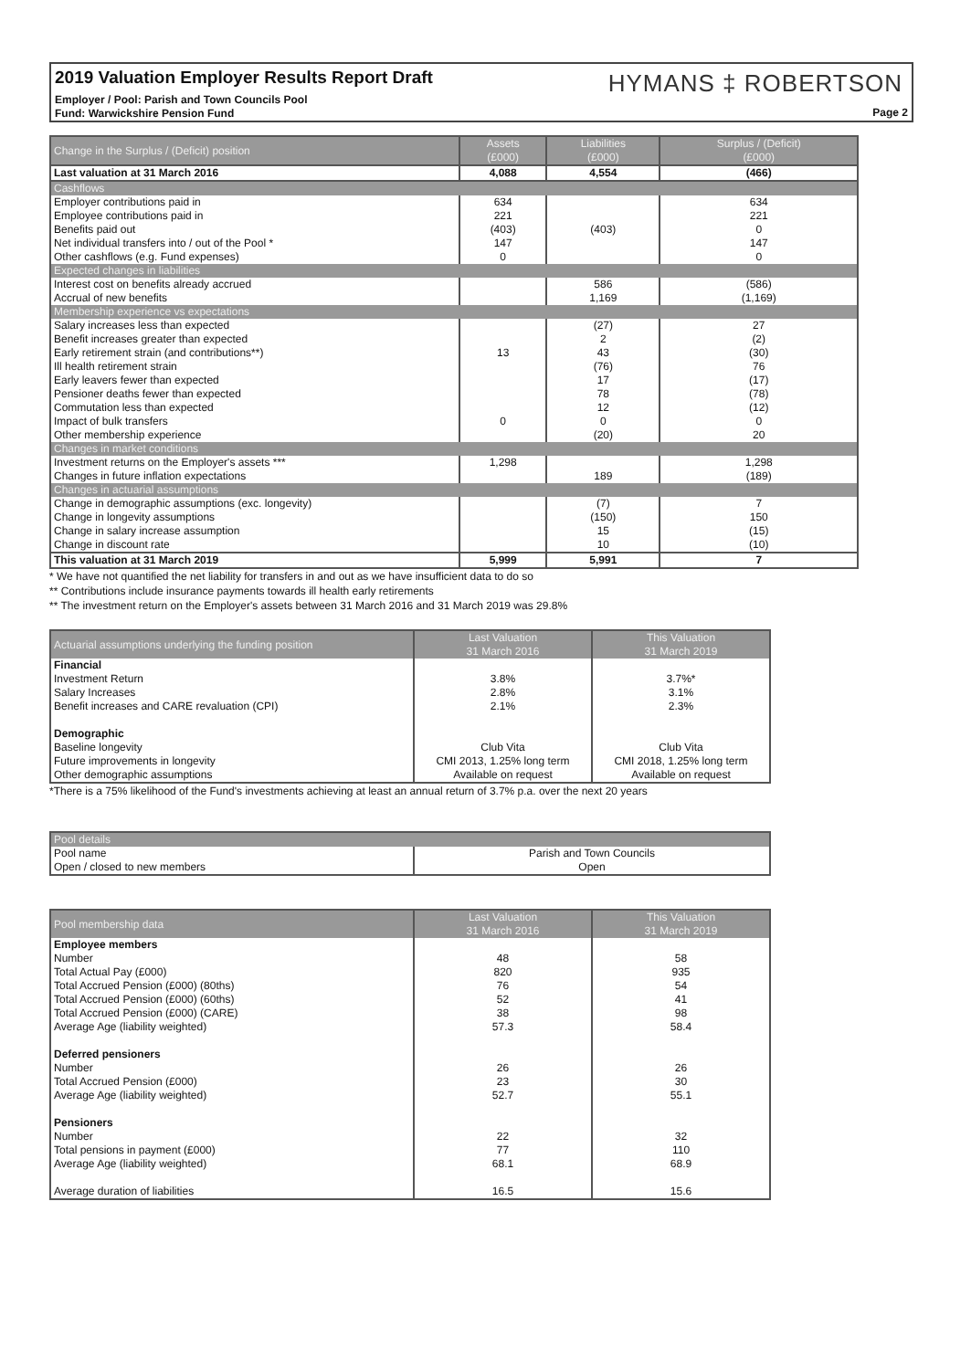2019 Valuation Employer Results Report Draft
Employer / Pool: Parish and Town Councils Pool
Fund: Warwickshire Pension Fund
HYMANS ‡ ROBERTSON
Page 2
| Change in the Surplus / (Deficit) position | Assets (£000) | Liabilities (£000) | Surplus / (Deficit) (£000) |
| --- | --- | --- | --- |
| Last valuation at 31 March 2016 | 4,088 | 4,554 | (466) |
| Cashflows | | | |
| Employer contributions paid in | 634 | | 634 |
| Employee contributions paid in | 221 | | 221 |
| Benefits paid out | (403) | (403) | 0 |
| Net individual transfers into / out of the Pool * | 147 | | 147 |
| Other cashflows (e.g. Fund expenses) | 0 | | 0 |
| Expected changes in liabilities | | | |
| Interest cost on benefits already accrued | | 586 | (586) |
| Accrual of new benefits | | 1,169 | (1,169) |
| Membership experience vs expectations | | | |
| Salary increases less than expected | | (27) | 27 |
| Benefit increases greater than expected | | 2 | (2) |
| Early retirement strain (and contributions**) | 13 | 43 | (30) |
| Ill health retirement strain | | (76) | 76 |
| Early leavers fewer than expected | | 17 | (17) |
| Pensioner deaths fewer than expected | | 78 | (78) |
| Commutation less than expected | | 12 | (12) |
| Impact of bulk transfers | 0 | 0 | 0 |
| Other membership experience | | (20) | 20 |
| Changes in market conditions | | | |
| Investment returns on the Employer's assets *** | 1,298 | | 1,298 |
| Changes in future inflation expectations | | 189 | (189) |
| Changes in actuarial assumptions | | | |
| Change in demographic assumptions (exc. longevity) | | (7) | 7 |
| Change in longevity assumptions | | (150) | 150 |
| Change in salary increase assumption | | 15 | (15) |
| Change in discount rate | | 10 | (10) |
| This valuation at 31 March 2019 | 5,999 | 5,991 | 7 |
* We have not quantified the net liability for transfers in and out as we have insufficient data to do so
** Contributions include insurance payments towards ill health early retirements
** The investment return on the Employer's assets between 31 March 2016 and 31 March 2019 was 29.8%
| Actuarial assumptions underlying the funding position | Last Valuation 31 March 2016 | This Valuation 31 March 2019 |
| --- | --- | --- |
| Financial | | |
| Investment Return | 3.8% | 3.7%* |
| Salary Increases | 2.8% | 3.1% |
| Benefit increases and CARE revaluation (CPI) | 2.1% | 2.3% |
| Demographic | | |
| Baseline longevity | Club Vita | Club Vita |
| Future improvements in longevity | CMI 2013, 1.25% long term | CMI 2018, 1.25% long term |
| Other demographic assumptions | Available on request | Available on request |
*There is a 75% likelihood of the Fund's investments achieving at least an annual return of 3.7% p.a. over the next 20 years
| Pool details | |
| --- | --- |
| Pool name | Parish and Town Councils |
| Open / closed to new members | Open |
| Pool membership data | Last Valuation 31 March 2016 | This Valuation 31 March 2019 |
| --- | --- | --- |
| Employee members | | |
| Number | 48 | 58 |
| Total Actual Pay (£000) | 820 | 935 |
| Total Accrued Pension (£000) (80ths) | 76 | 54 |
| Total Accrued Pension (£000) (60ths) | 52 | 41 |
| Total Accrued Pension (£000) (CARE) | 38 | 98 |
| Average Age (liability weighted) | 57.3 | 58.4 |
| Deferred pensioners | | |
| Number | 26 | 26 |
| Total Accrued Pension (£000) | 23 | 30 |
| Average Age (liability weighted) | 52.7 | 55.1 |
| Pensioners | | |
| Number | 22 | 32 |
| Total pensions in payment (£000) | 77 | 110 |
| Average Age (liability weighted) | 68.1 | 68.9 |
| Average duration of liabilities | 16.5 | 15.6 |